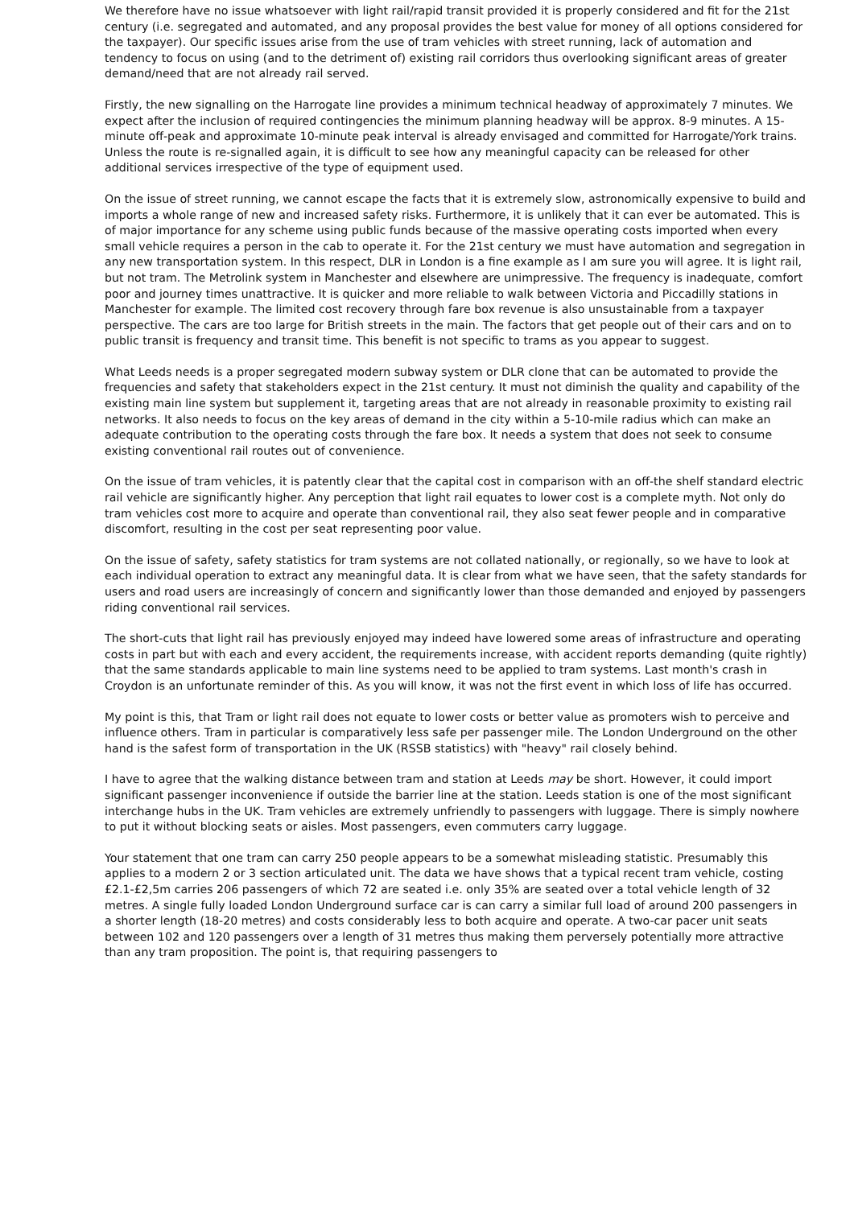We therefore have no issue whatsoever with light rail/rapid transit provided it is properly considered and fit for the 21st century (i.e. segregated and automated, and any proposal provides the best value for money of all options considered for the taxpayer). Our specific issues arise from the use of tram vehicles with street running, lack of automation and tendency to focus on using (and to the detriment of) existing rail corridors thus overlooking significant areas of greater demand/need that are not already rail served.
Firstly, the new signalling on the Harrogate line provides a minimum technical headway of approximately 7 minutes. We expect after the inclusion of required contingencies the minimum planning headway will be approx. 8-9 minutes. A 15-minute off-peak and approximate 10-minute peak interval is already envisaged and committed for Harrogate/York trains. Unless the route is re-signalled again, it is difficult to see how any meaningful capacity can be released for other additional services irrespective of the type of equipment used.
On the issue of street running, we cannot escape the facts that it is extremely slow, astronomically expensive to build and imports a whole range of new and increased safety risks. Furthermore, it is unlikely that it can ever be automated. This is of major importance for any scheme using public funds because of the massive operating costs imported when every small vehicle requires a person in the cab to operate it. For the 21st century we must have automation and segregation in any new transportation system. In this respect, DLR in London is a fine example as I am sure you will agree. It is light rail, but not tram. The Metrolink system in Manchester and elsewhere are unimpressive. The frequency is inadequate, comfort poor and journey times unattractive. It is quicker and more reliable to walk between Victoria and Piccadilly stations in Manchester for example. The limited cost recovery through fare box revenue is also unsustainable from a taxpayer perspective. The cars are too large for British streets in the main. The factors that get people out of their cars and on to public transit is frequency and transit time. This benefit is not specific to trams as you appear to suggest.
What Leeds needs is a proper segregated modern subway system or DLR clone that can be automated to provide the frequencies and safety that stakeholders expect in the 21st century. It must not diminish the quality and capability of the existing main line system but supplement it, targeting areas that are not already in reasonable proximity to existing rail networks. It also needs to focus on the key areas of demand in the city within a 5-10-mile radius which can make an adequate contribution to the operating costs through the fare box. It needs a system that does not seek to consume existing conventional rail routes out of convenience.
On the issue of tram vehicles, it is patently clear that the capital cost in comparison with an off-the shelf standard electric rail vehicle are significantly higher. Any perception that light rail equates to lower cost is a complete myth. Not only do tram vehicles cost more to acquire and operate than conventional rail, they also seat fewer people and in comparative discomfort, resulting in the cost per seat representing poor value.
On the issue of safety, safety statistics for tram systems are not collated nationally, or regionally, so we have to look at each individual operation to extract any meaningful data. It is clear from what we have seen, that the safety standards for users and road users are increasingly of concern and significantly lower than those demanded and enjoyed by passengers riding conventional rail services.
The short-cuts that light rail has previously enjoyed may indeed have lowered some areas of infrastructure and operating costs in part but with each and every accident, the requirements increase, with accident reports demanding (quite rightly) that the same standards applicable to main line systems need to be applied to tram systems. Last month's crash in Croydon is an unfortunate reminder of this. As you will know, it was not the first event in which loss of life has occurred.
My point is this, that Tram or light rail does not equate to lower costs or better value as promoters wish to perceive and influence others. Tram in particular is comparatively less safe per passenger mile. The London Underground on the other hand is the safest form of transportation in the UK (RSSB statistics) with "heavy" rail closely behind.
I have to agree that the walking distance between tram and station at Leeds may be short. However, it could import significant passenger inconvenience if outside the barrier line at the station. Leeds station is one of the most significant interchange hubs in the UK. Tram vehicles are extremely unfriendly to passengers with luggage. There is simply nowhere to put it without blocking seats or aisles. Most passengers, even commuters carry luggage.
Your statement that one tram can carry 250 people appears to be a somewhat misleading statistic. Presumably this applies to a modern 2 or 3 section articulated unit. The data we have shows that a typical recent tram vehicle, costing £2.1-£2,5m carries 206 passengers of which 72 are seated i.e. only 35% are seated over a total vehicle length of 32 metres. A single fully loaded London Underground surface car is can carry a similar full load of around 200 passengers in a shorter length (18-20 metres) and costs considerably less to both acquire and operate. A two-car pacer unit seats between 102 and 120 passengers over a length of 31 metres thus making them perversely potentially more attractive than any tram proposition. The point is, that requiring passengers to